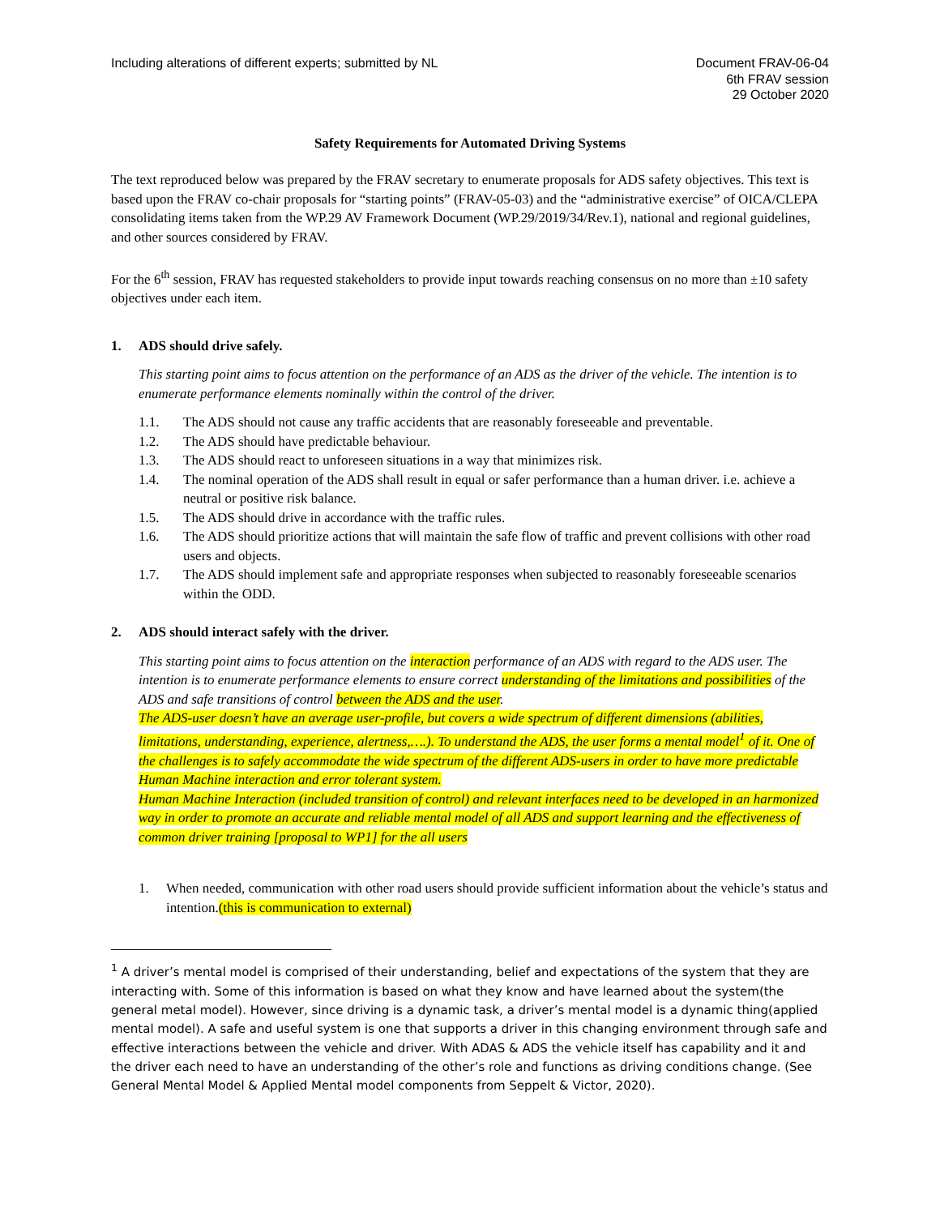Including alterations of different experts; submitted by NL
Document FRAV-06-04
6th FRAV session
29 October 2020
Safety Requirements for Automated Driving Systems
The text reproduced below was prepared by the FRAV secretary to enumerate proposals for ADS safety objectives. This text is based upon the FRAV co-chair proposals for “starting points” (FRAV-05-03) and the “administrative exercise” of OICA/CLEPA consolidating items taken from the WP.29 AV Framework Document (WP.29/2019/34/Rev.1), national and regional guidelines, and other sources considered by FRAV.
For the 6<sup>th</sup> session, FRAV has requested stakeholders to provide input towards reaching consensus on no more than ±10 safety objectives under each item.
1. ADS should drive safely.
This starting point aims to focus attention on the performance of an ADS as the driver of the vehicle. The intention is to enumerate performance elements nominally within the control of the driver.
1.1. The ADS should not cause any traffic accidents that are reasonably foreseeable and preventable.
1.2. The ADS should have predictable behaviour.
1.3. The ADS should react to unforeseen situations in a way that minimizes risk.
1.4. The nominal operation of the ADS shall result in equal or safer performance than a human driver. i.e. achieve a neutral or positive risk balance.
1.5. The ADS should drive in accordance with the traffic rules.
1.6. The ADS should prioritize actions that will maintain the safe flow of traffic and prevent collisions with other road users and objects.
1.7. The ADS should implement safe and appropriate responses when subjected to reasonably foreseeable scenarios within the ODD.
2. ADS should interact safely with the driver.
This starting point aims to focus attention on the interaction performance of an ADS with regard to the ADS user. The intention is to enumerate performance elements to ensure correct understanding of the limitations and possibilities of the ADS and safe transitions of control between the ADS and the user.
The ADS-user doesn’t have an average user-profile, but covers a wide spectrum of different dimensions (abilities, limitations, understanding, experience, alertness,….). To understand the ADS, the user forms a mental model<sup>1</sup> of it. One of the challenges is to safely accommodate the wide spectrum of the different ADS-users in order to have more predictable Human Machine interaction and error tolerant system.
Human Machine Interaction (included transition of control) and relevant interfaces need to be developed in an harmonized way in order to promote an accurate and reliable mental model of all ADS and support learning and the effectiveness of common driver training [proposal to WP1] for the all users
1. When needed, communication with other road users should provide sufficient information about the vehicle’s status and intention.(this is communication to external)
<sup>1</sup> A driver’s mental model is comprised of their understanding, belief and expectations of the system that they are interacting with. Some of this information is based on what they know and have learned about the system(the general metal model). However, since driving is a dynamic task, a driver’s mental model is a dynamic thing(applied mental model). A safe and useful system is one that supports a driver in this changing environment through safe and effective interactions between the vehicle and driver. With ADAS & ADS the vehicle itself has capability and it and the driver each need to have an understanding of the other’s role and functions as driving conditions change. (See General Mental Model & Applied Mental model components from Seppelt & Victor, 2020).